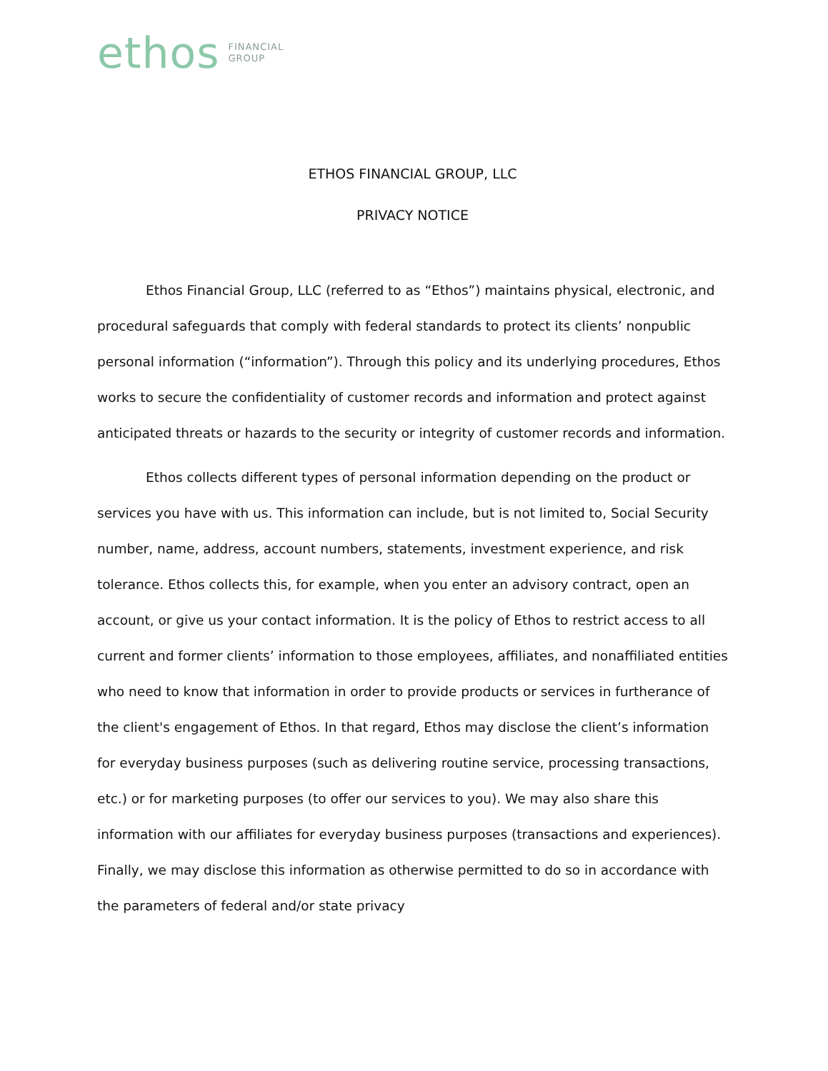ethos FINANCIAL
GROUP
ETHOS FINANCIAL GROUP, LLC
PRIVACY NOTICE
Ethos Financial Group, LLC (referred to as “Ethos”) maintains physical, electronic, and procedural safeguards that comply with federal standards to protect its clients’ nonpublic personal information (“information”). Through this policy and its underlying procedures, Ethos works to secure the confidentiality of customer records and information and protect against anticipated threats or hazards to the security or integrity of customer records and information.
Ethos collects different types of personal information depending on the product or services you have with us. This information can include, but is not limited to, Social Security number, name, address, account numbers, statements, investment experience, and risk tolerance. Ethos collects this, for example, when you enter an advisory contract, open an account, or give us your contact information. It is the policy of Ethos to restrict access to all current and former clients’ information to those employees, affiliates, and nonaffiliated entities who need to know that information in order to provide products or services in furtherance of the client's engagement of Ethos. In that regard, Ethos may disclose the client’s information for everyday business purposes (such as delivering routine service, processing transactions, etc.) or for marketing purposes (to offer our services to you). We may also share this information with our affiliates for everyday business purposes (transactions and experiences). Finally, we may disclose this information as otherwise permitted to do so in accordance with the parameters of federal and/or state privacy